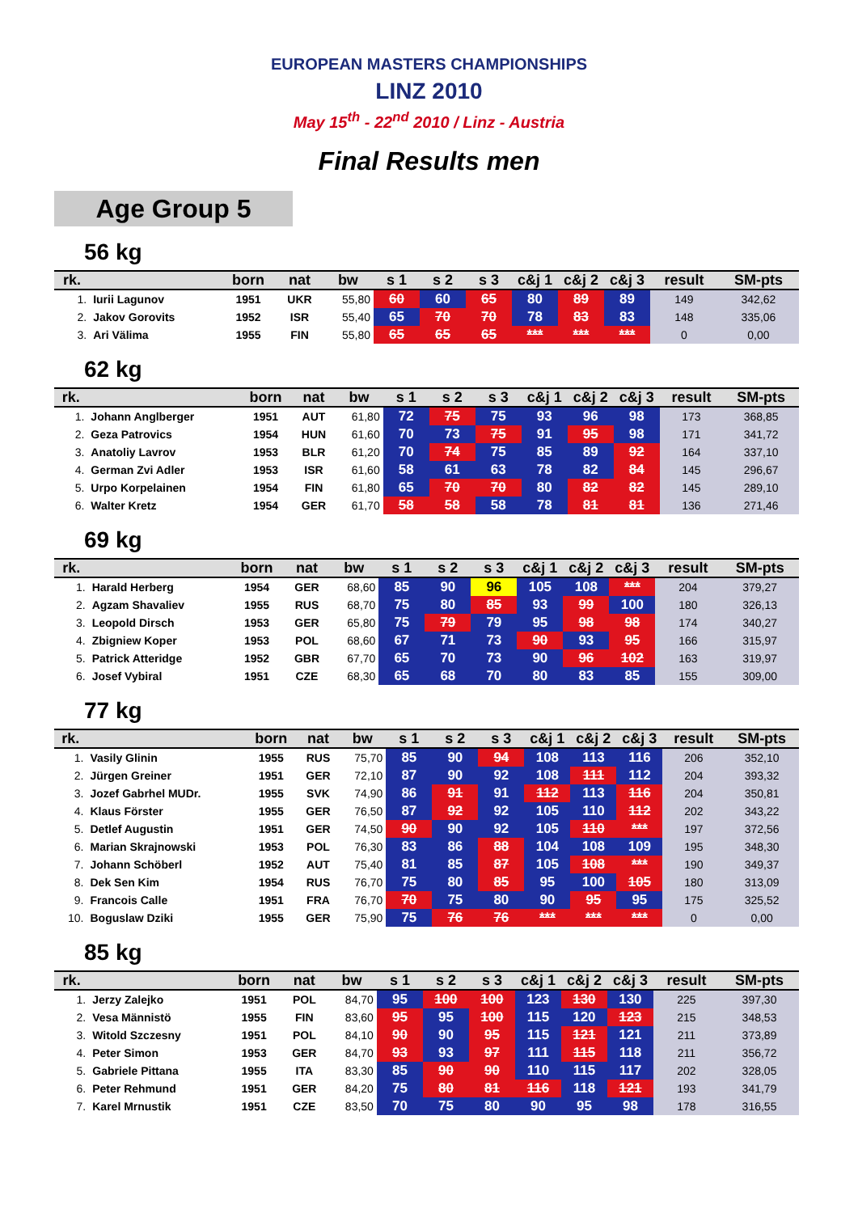EUROPEAN MASTERS CHAMPIONSHIPS
LINZ 2010
May 15<sup>th</sup> - 22<sup>nd</sup> 2010 / Linz - Austria
Final Results men
Age Group 5
56 kg
| rk. | | born | nat | bw | s 1 | s 2 | s 3 | c&j 1 | c&j 2 | c&j 3 | result | SM-pts |
| --- | --- | --- | --- | --- | --- | --- | --- | --- | --- | --- | --- | --- |
| 1. | Iurii Lagunov | 1951 | UKR | 55,80 | 60 | 60 | 65 | 80 | 89 | 89 | 149 | 342,62 |
| 2. | Jakov Gorovits | 1952 | ISR | 55,40 | 65 | 70 | 70 | 78 | 83 | 83 | 148 | 335,06 |
| 3. | Ari Välima | 1955 | FIN | 55,80 | 65 | 65 | 65 | *** | *** | *** | 0 | 0,00 |
62 kg
| rk. | | born | nat | bw | s 1 | s 2 | s 3 | c&j 1 | c&j 2 | c&j 3 | result | SM-pts |
| --- | --- | --- | --- | --- | --- | --- | --- | --- | --- | --- | --- | --- |
| 1. | Johann Anglberger | 1951 | AUT | 61,80 | 72 | 75 | 75 | 93 | 96 | 98 | 173 | 368,85 |
| 2. | Geza Patrovics | 1954 | HUN | 61,60 | 70 | 73 | 75 | 91 | 95 | 98 | 171 | 341,72 |
| 3. | Anatoliy Lavrov | 1953 | BLR | 61,20 | 70 | 74 | 75 | 85 | 89 | 92 | 164 | 337,10 |
| 4. | German Zvi Adler | 1953 | ISR | 61,60 | 58 | 61 | 63 | 78 | 82 | 84 | 145 | 296,67 |
| 5. | Urpo Korpelainen | 1954 | FIN | 61,80 | 65 | 70 | 70 | 80 | 82 | 82 | 145 | 289,10 |
| 6. | Walter Kretz | 1954 | GER | 61,70 | 58 | 58 | 58 | 78 | 81 | 81 | 136 | 271,46 |
69 kg
| rk. | | born | nat | bw | s 1 | s 2 | s 3 | c&j 1 | c&j 2 | c&j 3 | result | SM-pts |
| --- | --- | --- | --- | --- | --- | --- | --- | --- | --- | --- | --- | --- |
| 1. | Harald Herberg | 1954 | GER | 68,60 | 85 | 90 | 96 | 105 | 108 | *** | 204 | 379,27 |
| 2. | Agzam Shavaliev | 1955 | RUS | 68,70 | 75 | 80 | 85 | 93 | 99 | 100 | 180 | 326,13 |
| 3. | Leopold Dirsch | 1953 | GER | 65,80 | 75 | 79 | 79 | 95 | 98 | 98 | 174 | 340,27 |
| 4. | Zbigniew Koper | 1953 | POL | 68,60 | 67 | 71 | 73 | 90 | 93 | 95 | 166 | 315,97 |
| 5. | Patrick Atteridge | 1952 | GBR | 67,70 | 65 | 70 | 73 | 90 | 96 | 102 | 163 | 319,97 |
| 6. | Josef Vybiral | 1951 | CZE | 68,30 | 65 | 68 | 70 | 80 | 83 | 85 | 155 | 309,00 |
77 kg
| rk. | | born | nat | bw | s 1 | s 2 | s 3 | c&j 1 | c&j 2 | c&j 3 | result | SM-pts |
| --- | --- | --- | --- | --- | --- | --- | --- | --- | --- | --- | --- | --- |
| 1. | Vasily Glinin | 1955 | RUS | 75,70 | 85 | 90 | 94 | 108 | 113 | 116 | 206 | 352,10 |
| 2. | Jürgen Greiner | 1951 | GER | 72,10 | 87 | 90 | 92 | 108 | 111 | 112 | 204 | 393,32 |
| 3. | Jozef Gabrhel MUDr. | 1955 | SVK | 74,90 | 86 | 91 | 91 | 112 | 113 | 116 | 204 | 350,81 |
| 4. | Klaus Förster | 1955 | GER | 76,50 | 87 | 92 | 92 | 105 | 110 | 112 | 202 | 343,22 |
| 5. | Detlef Augustin | 1951 | GER | 74,50 | 90 | 90 | 92 | 105 | 110 | *** | 197 | 372,56 |
| 6. | Marian Skrajnowski | 1953 | POL | 76,30 | 83 | 86 | 88 | 104 | 108 | 109 | 195 | 348,30 |
| 7. | Johann Schöberl | 1952 | AUT | 75,40 | 81 | 85 | 87 | 105 | 108 | *** | 190 | 349,37 |
| 8. | Dek Sen Kim | 1954 | RUS | 76,70 | 75 | 80 | 85 | 95 | 100 | 105 | 180 | 313,09 |
| 9. | Francois Calle | 1951 | FRA | 76,70 | 70 | 75 | 80 | 90 | 95 | 95 | 175 | 325,52 |
| 10. | Boguslaw Dziki | 1955 | GER | 75,90 | 75 | 76 | 76 | *** | *** | *** | 0 | 0,00 |
85 kg
| rk. | | born | nat | bw | s 1 | s 2 | s 3 | c&j 1 | c&j 2 | c&j 3 | result | SM-pts |
| --- | --- | --- | --- | --- | --- | --- | --- | --- | --- | --- | --- | --- |
| 1. | Jerzy Zalejko | 1951 | POL | 84,70 | 95 | 100 | 100 | 123 | 130 | 130 | 225 | 397,30 |
| 2. | Vesa Männistö | 1955 | FIN | 83,60 | 95 | 95 | 100 | 115 | 120 | 123 | 215 | 348,53 |
| 3. | Witold Szczesny | 1951 | POL | 84,10 | 90 | 90 | 95 | 115 | 121 | 121 | 211 | 373,89 |
| 4. | Peter Simon | 1953 | GER | 84,70 | 93 | 93 | 97 | 111 | 115 | 118 | 211 | 356,72 |
| 5. | Gabriele Pittana | 1955 | ITA | 83,30 | 85 | 90 | 90 | 110 | 115 | 117 | 202 | 328,05 |
| 6. | Peter Rehmund | 1951 | GER | 84,20 | 75 | 80 | 81 | 116 | 118 | 121 | 193 | 341,79 |
| 7. | Karel Mrnustik | 1951 | CZE | 83,50 | 70 | 75 | 80 | 90 | 95 | 98 | 178 | 316,55 |